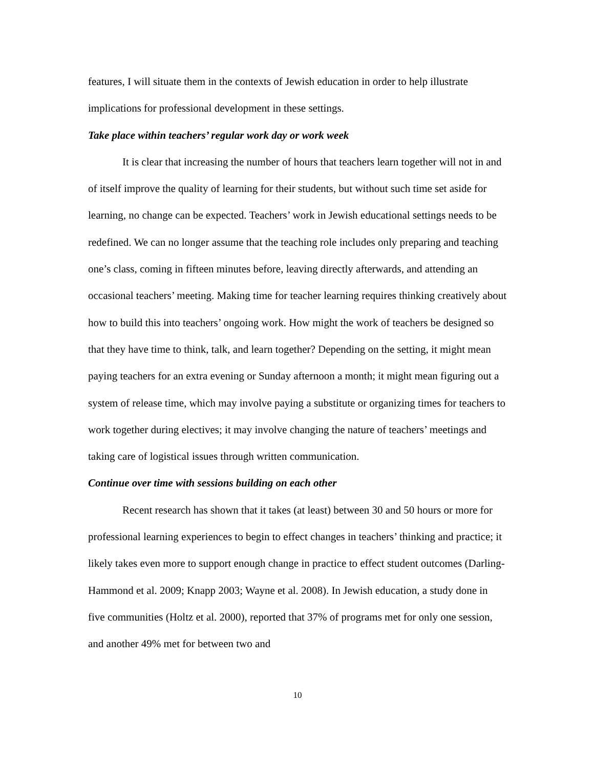features, I will situate them in the contexts of Jewish education in order to help illustrate implications for professional development in these settings.
Take place within teachers’ regular work day or work week
It is clear that increasing the number of hours that teachers learn together will not in and of itself improve the quality of learning for their students, but without such time set aside for learning, no change can be expected. Teachers’ work in Jewish educational settings needs to be redefined. We can no longer assume that the teaching role includes only preparing and teaching one’s class, coming in fifteen minutes before, leaving directly afterwards, and attending an occasional teachers’ meeting. Making time for teacher learning requires thinking creatively about how to build this into teachers’ ongoing work. How might the work of teachers be designed so that they have time to think, talk, and learn together? Depending on the setting, it might mean paying teachers for an extra evening or Sunday afternoon a month; it might mean figuring out a system of release time, which may involve paying a substitute or organizing times for teachers to work together during electives; it may involve changing the nature of teachers’ meetings and taking care of logistical issues through written communication.
Continue over time with sessions building on each other
Recent research has shown that it takes (at least) between 30 and 50 hours or more for professional learning experiences to begin to effect changes in teachers’ thinking and practice; it likely takes even more to support enough change in practice to effect student outcomes (Darling-Hammond et al. 2009; Knapp 2003; Wayne et al. 2008). In Jewish education, a study done in five communities (Holtz et al. 2000), reported that 37% of programs met for only one session, and another 49% met for between two and
10